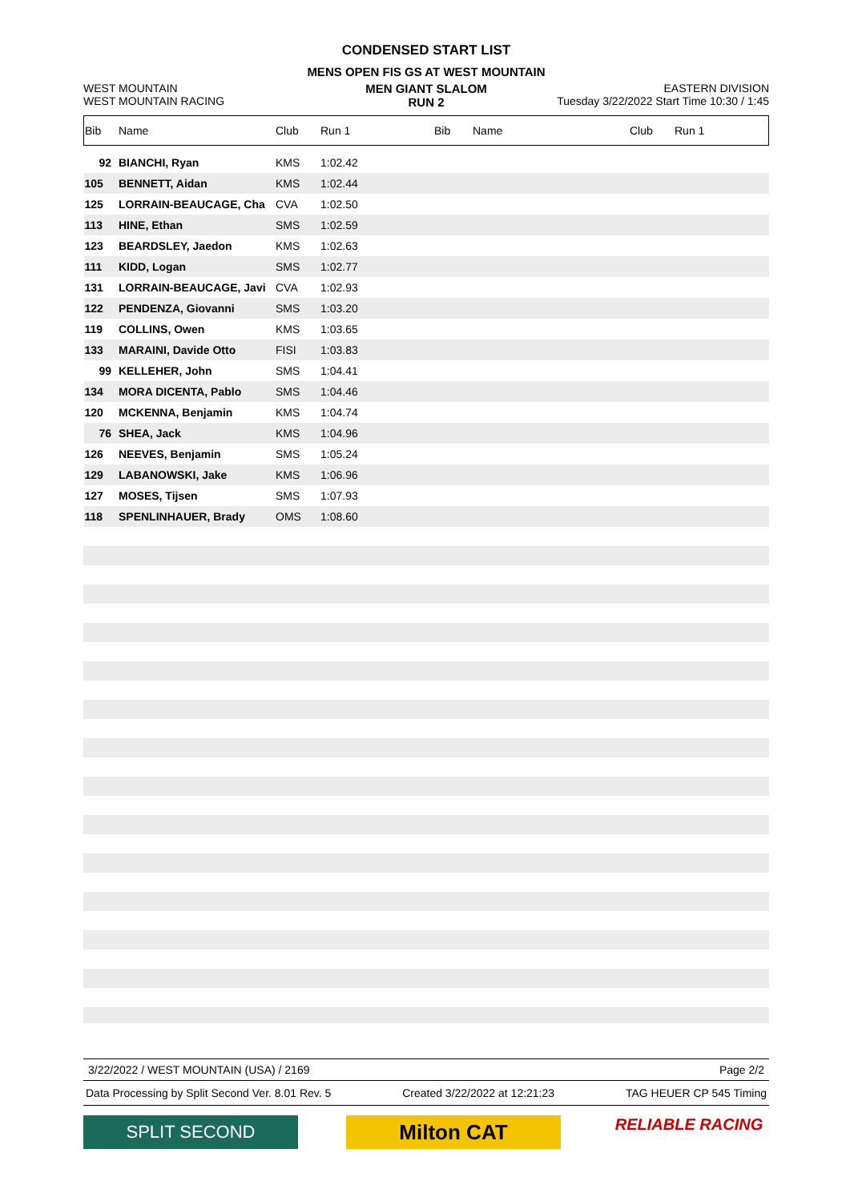CONDENSED START LIST
MENS OPEN FIS GS AT WEST MOUNTAIN
WEST MOUNTAIN
WEST MOUNTAIN RACING
MEN GIANT SLALOM
RUN 2
EASTERN DIVISION
Tuesday 3/22/2022 Start Time 10:30 / 1:45
| Bib | Name | Club | Run 1 | Bib | Name | Club | Run 1 |
| 92 | BIANCHI, Ryan | KMS | 1:02.42 | | | | |
| 105 | BENNETT, Aidan | KMS | 1:02.44 | | | | |
| 125 | LORRAIN-BEAUCAGE, Cha | CVA | 1:02.50 | | | | |
| 113 | HINE, Ethan | SMS | 1:02.59 | | | | |
| 123 | BEARDSLEY, Jaedon | KMS | 1:02.63 | | | | |
| 111 | KIDD, Logan | SMS | 1:02.77 | | | | |
| 131 | LORRAIN-BEAUCAGE, Javi | CVA | 1:02.93 | | | | |
| 122 | PENDENZA, Giovanni | SMS | 1:03.20 | | | | |
| 119 | COLLINS, Owen | KMS | 1:03.65 | | | | |
| 133 | MARAINI, Davide Otto | FISI | 1:03.83 | | | | |
| 99 | KELLEHER, John | SMS | 1:04.41 | | | | |
| 134 | MORA DICENTA, Pablo | SMS | 1:04.46 | | | | |
| 120 | MCKENNA, Benjamin | KMS | 1:04.74 | | | | |
| 76 | SHEA, Jack | KMS | 1:04.96 | | | | |
| 126 | NEEVES, Benjamin | SMS | 1:05.24 | | | | |
| 129 | LABANOWSKI, Jake | KMS | 1:06.96 | | | | |
| 127 | MOSES, Tijsen | SMS | 1:07.93 | | | | |
| 118 | SPENLINHAUER, Brady | OMS | 1:08.60 | | | | |
3/22/2022 / WEST MOUNTAIN (USA) / 2169 Page 2/2
Data Processing by Split Second Ver. 8.01 Rev. 5 Created 3/22/2022 at 12:21:23 TAG HEUER CP 545 Timing
SPLIT SECOND
Milton CAT
RELIABLE RACING